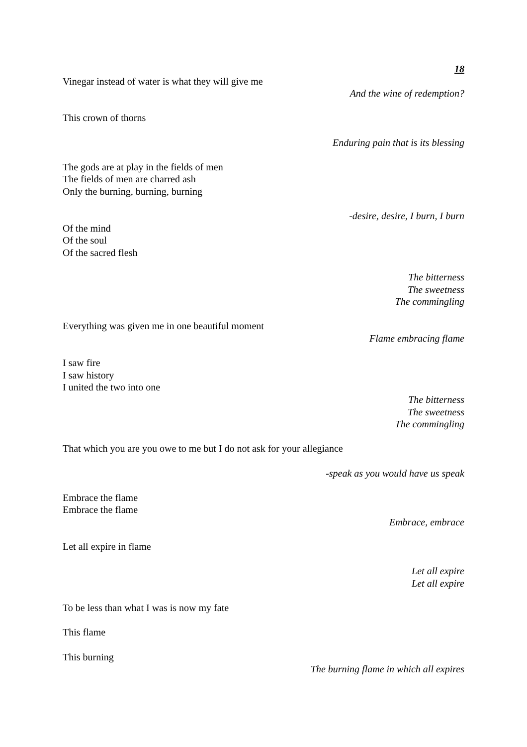18
Vinegar instead of water is what they will give me
And the wine of redemption?
This crown of thorns
Enduring pain that is its blessing
The gods are at play in the fields of men
The fields of men are charred ash
Only the burning, burning, burning
-desire, desire, I burn, I burn
Of the mind
Of the soul
Of the sacred flesh
The bitterness
The sweetness
The commingling
Everything was given me in one beautiful moment
Flame embracing flame
I saw fire
I saw history
I united the two into one
The bitterness
The sweetness
The commingling
That which you are you owe to me but I do not ask for your allegiance
-speak as you would have us speak
Embrace the flame
Embrace the flame
Embrace, embrace
Let all expire in flame
Let all expire
Let all expire
To be less than what I was is now my fate
This flame
This burning
The burning flame in which all expires